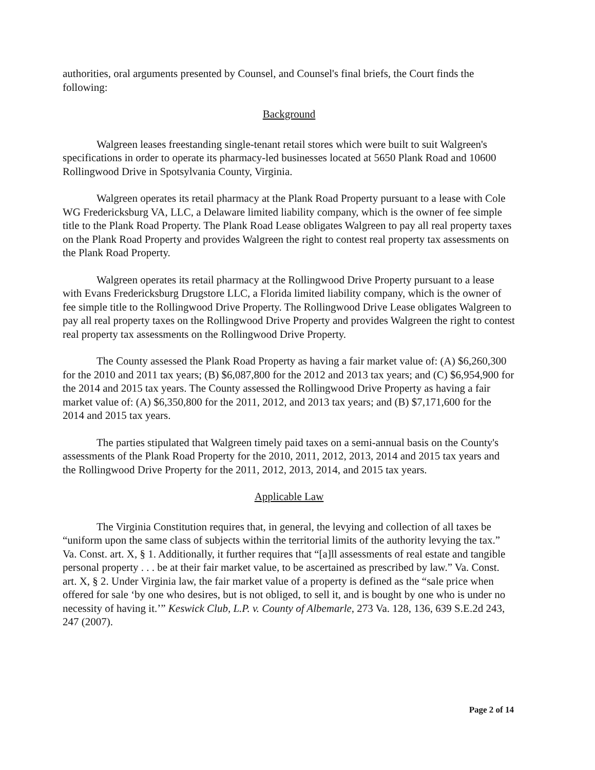authorities, oral arguments presented by Counsel, and Counsel's final briefs, the Court finds the following:
Background
Walgreen leases freestanding single-tenant retail stores which were built to suit Walgreen's specifications in order to operate its pharmacy-led businesses located at 5650 Plank Road and 10600 Rollingwood Drive in Spotsylvania County, Virginia.
Walgreen operates its retail pharmacy at the Plank Road Property pursuant to a lease with Cole WG Fredericksburg VA, LLC, a Delaware limited liability company, which is the owner of fee simple title to the Plank Road Property. The Plank Road Lease obligates Walgreen to pay all real property taxes on the Plank Road Property and provides Walgreen the right to contest real property tax assessments on the Plank Road Property.
Walgreen operates its retail pharmacy at the Rollingwood Drive Property pursuant to a lease with Evans Fredericksburg Drugstore LLC, a Florida limited liability company, which is the owner of fee simple title to the Rollingwood Drive Property. The Rollingwood Drive Lease obligates Walgreen to pay all real property taxes on the Rollingwood Drive Property and provides Walgreen the right to contest real property tax assessments on the Rollingwood Drive Property.
The County assessed the Plank Road Property as having a fair market value of: (A) $6,260,300 for the 2010 and 2011 tax years; (B) $6,087,800 for the 2012 and 2013 tax years; and (C) $6,954,900 for the 2014 and 2015 tax years. The County assessed the Rollingwood Drive Property as having a fair market value of: (A) $6,350,800 for the 2011, 2012, and 2013 tax years; and (B) $7,171,600 for the 2014 and 2015 tax years.
The parties stipulated that Walgreen timely paid taxes on a semi-annual basis on the County's assessments of the Plank Road Property for the 2010, 2011, 2012, 2013, 2014 and 2015 tax years and the Rollingwood Drive Property for the 2011, 2012, 2013, 2014, and 2015 tax years.
Applicable Law
The Virginia Constitution requires that, in general, the levying and collection of all taxes be “uniform upon the same class of subjects within the territorial limits of the authority levying the tax.” Va. Const. art. X, § 1. Additionally, it further requires that “[a]ll assessments of real estate and tangible personal property . . . be at their fair market value, to be ascertained as prescribed by law.” Va. Const. art. X, § 2. Under Virginia law, the fair market value of a property is defined as the “sale price when offered for sale ‘by one who desires, but is not obliged, to sell it, and is bought by one who is under no necessity of having it.’” Keswick Club, L.P. v. County of Albemarle, 273 Va. 128, 136, 639 S.E.2d 243, 247 (2007).
Page 2 of 14